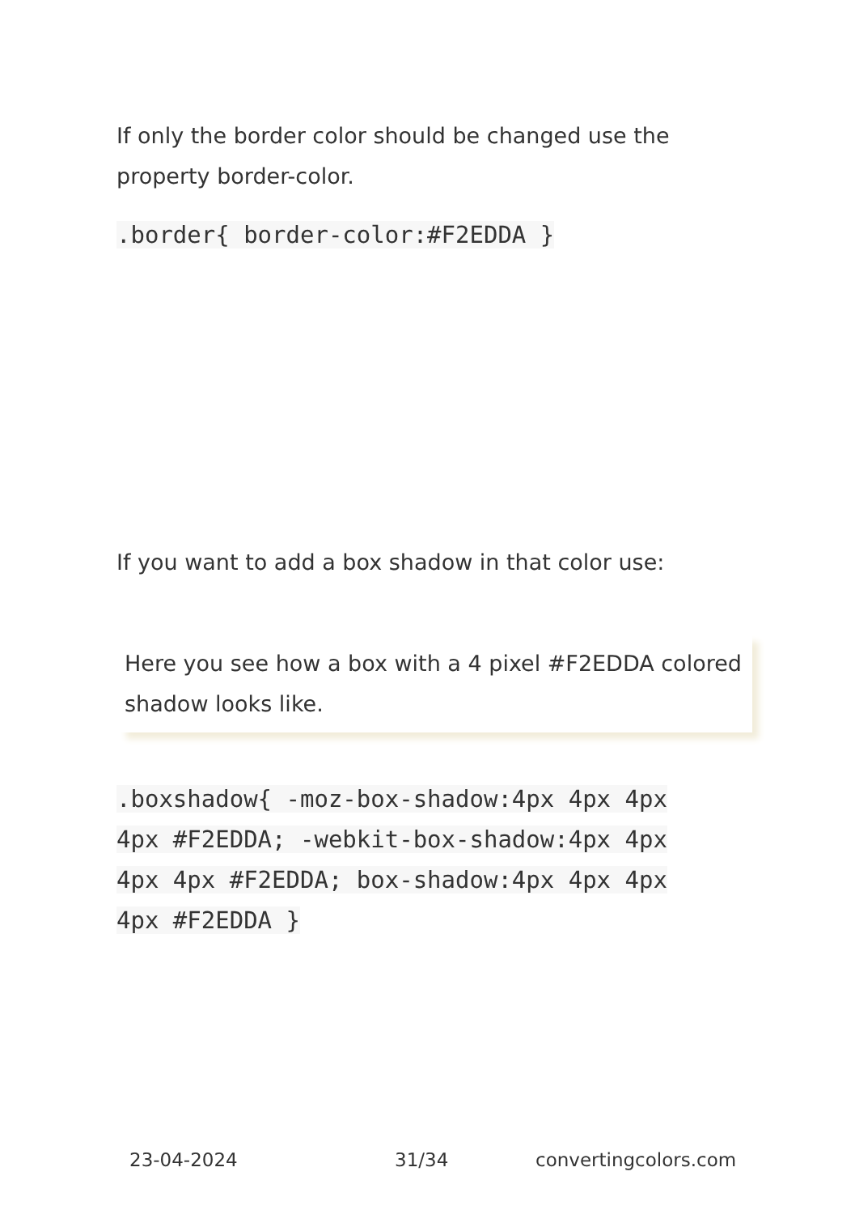If only the border color should be changed use the property border-color.
.border{ border-color:#F2EDDA }
If you want to add a box shadow in that color use:
Here you see how a box with a 4 pixel #F2EDDA colored shadow looks like.
.boxshadow{ -moz-box-shadow:4px 4px 4px 4px #F2EDDA; -webkit-box-shadow:4px 4px 4px 4px #F2EDDA; box-shadow:4px 4px 4px 4px #F2EDDA }
23-04-2024 31/34 convertingcolors.com